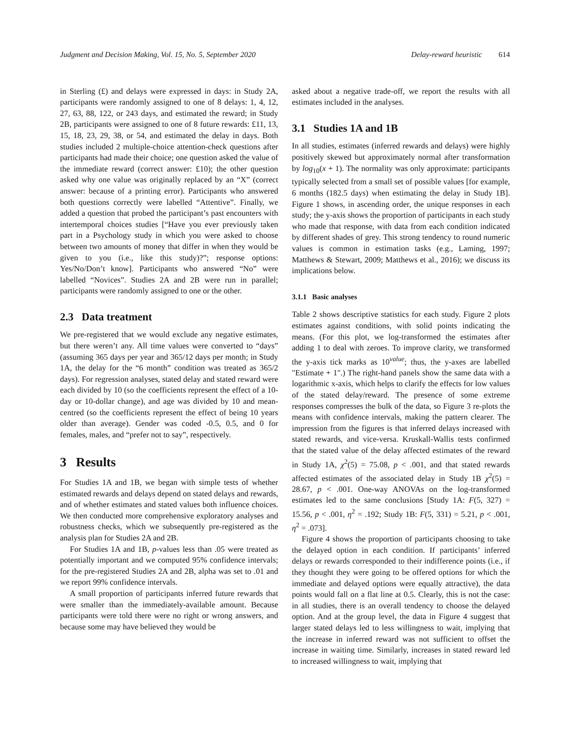Judgment and Decision Making, Vol. 15, No. 5, September 2020 Delay-reward heuristic 614
in Sterling (£) and delays were expressed in days: in Study 2A, participants were randomly assigned to one of 8 delays: 1, 4, 12, 27, 63, 88, 122, or 243 days, and estimated the reward; in Study 2B, participants were assigned to one of 8 future rewards: £11, 13, 15, 18, 23, 29, 38, or 54, and estimated the delay in days. Both studies included 2 multiple-choice attention-check questions after participants had made their choice; one question asked the value of the immediate reward (correct answer: £10); the other question asked why one value was originally replaced by an “X” (correct answer: because of a printing error). Participants who answered both questions correctly were labelled “Attentive”. Finally, we added a question that probed the participant’s past encounters with intertemporal choices studies [“Have you ever previously taken part in a Psychology study in which you were asked to choose between two amounts of money that differ in when they would be given to you (i.e., like this study)?”; response options: Yes/No/Don’t know]. Participants who answered “No” were labelled “Novices”. Studies 2A and 2B were run in parallel; participants were randomly assigned to one or the other.
2.3 Data treatment
We pre-registered that we would exclude any negative estimates, but there weren’t any. All time values were converted to “days” (assuming 365 days per year and 365/12 days per month; in Study 1A, the delay for the “6 month” condition was treated as 365/2 days). For regression analyses, stated delay and stated reward were each divided by 10 (so the coefficients represent the effect of a 10-day or 10-dollar change), and age was divided by 10 and mean-centred (so the coefficients represent the effect of being 10 years older than average). Gender was coded -0.5, 0.5, and 0 for females, males, and “prefer not to say”, respectively.
3 Results
For Studies 1A and 1B, we began with simple tests of whether estimated rewards and delays depend on stated delays and rewards, and of whether estimates and stated values both influence choices. We then conducted more comprehensive exploratory analyses and robustness checks, which we subsequently pre-registered as the analysis plan for Studies 2A and 2B.
For Studies 1A and 1B, p-values less than .05 were treated as potentially important and we computed 95% confidence intervals; for the pre-registered Studies 2A and 2B, alpha was set to .01 and we report 99% confidence intervals.
A small proportion of participants inferred future rewards that were smaller than the immediately-available amount. Because participants were told there were no right or wrong answers, and because some may have believed they would be
asked about a negative trade-off, we report the results with all estimates included in the analyses.
3.1 Studies 1A and 1B
In all studies, estimates (inferred rewards and delays) were highly positively skewed but approximately normal after transformation by log<sub>10</sub>(x + 1). The normality was only approximate: participants typically selected from a small set of possible values [for example, 6 months (182.5 days) when estimating the delay in Study 1B]. Figure 1 shows, in ascending order, the unique responses in each study; the y-axis shows the proportion of participants in each study who made that response, with data from each condition indicated by different shades of grey. This strong tendency to round numeric values is common in estimation tasks (e.g., Laming, 1997; Matthews & Stewart, 2009; Matthews et al., 2016); we discuss its implications below.
3.1.1 Basic analyses
Table 2 shows descriptive statistics for each study. Figure 2 plots estimates against conditions, with solid points indicating the means. (For this plot, we log-transformed the estimates after adding 1 to deal with zeroes. To improve clarity, we transformed the y-axis tick marks as 10<sup>value</sup>; thus, the y-axes are labelled "Estimate + 1".) The right-hand panels show the same data with a logarithmic x-axis, which helps to clarify the effects for low values of the stated delay/reward. The presence of some extreme responses compresses the bulk of the data, so Figure 3 re-plots the means with confidence intervals, making the pattern clearer. The impression from the figures is that inferred delays increased with stated rewards, and vice-versa. Kruskall-Wallis tests confirmed that the stated value of the delay affected estimates of the reward in Study 1A, χ<sup>2</sup>(5) = 75.08, p < .001, and that stated rewards affected estimates of the associated delay in Study 1B χ<sup>2</sup>(5) = 28.67, p < .001. One-way ANOVAs on the log-transformed estimates led to the same conclusions [Study 1A: F(5, 327) = 15.56, p < .001, η<sup>2</sup> = .192; Study 1B: F(5, 331) = 5.21, p < .001, η<sup>2</sup> = .073].
Figure 4 shows the proportion of participants choosing to take the delayed option in each condition. If participants’ inferred delays or rewards corresponded to their indifference points (i.e., if they thought they were going to be offered options for which the immediate and delayed options were equally attractive), the data points would fall on a flat line at 0.5. Clearly, this is not the case: in all studies, there is an overall tendency to choose the delayed option. And at the group level, the data in Figure 4 suggest that larger stated delays led to less willingness to wait, implying that the increase in inferred reward was not sufficient to offset the increase in waiting time. Similarly, increases in stated reward led to increased willingness to wait, implying that